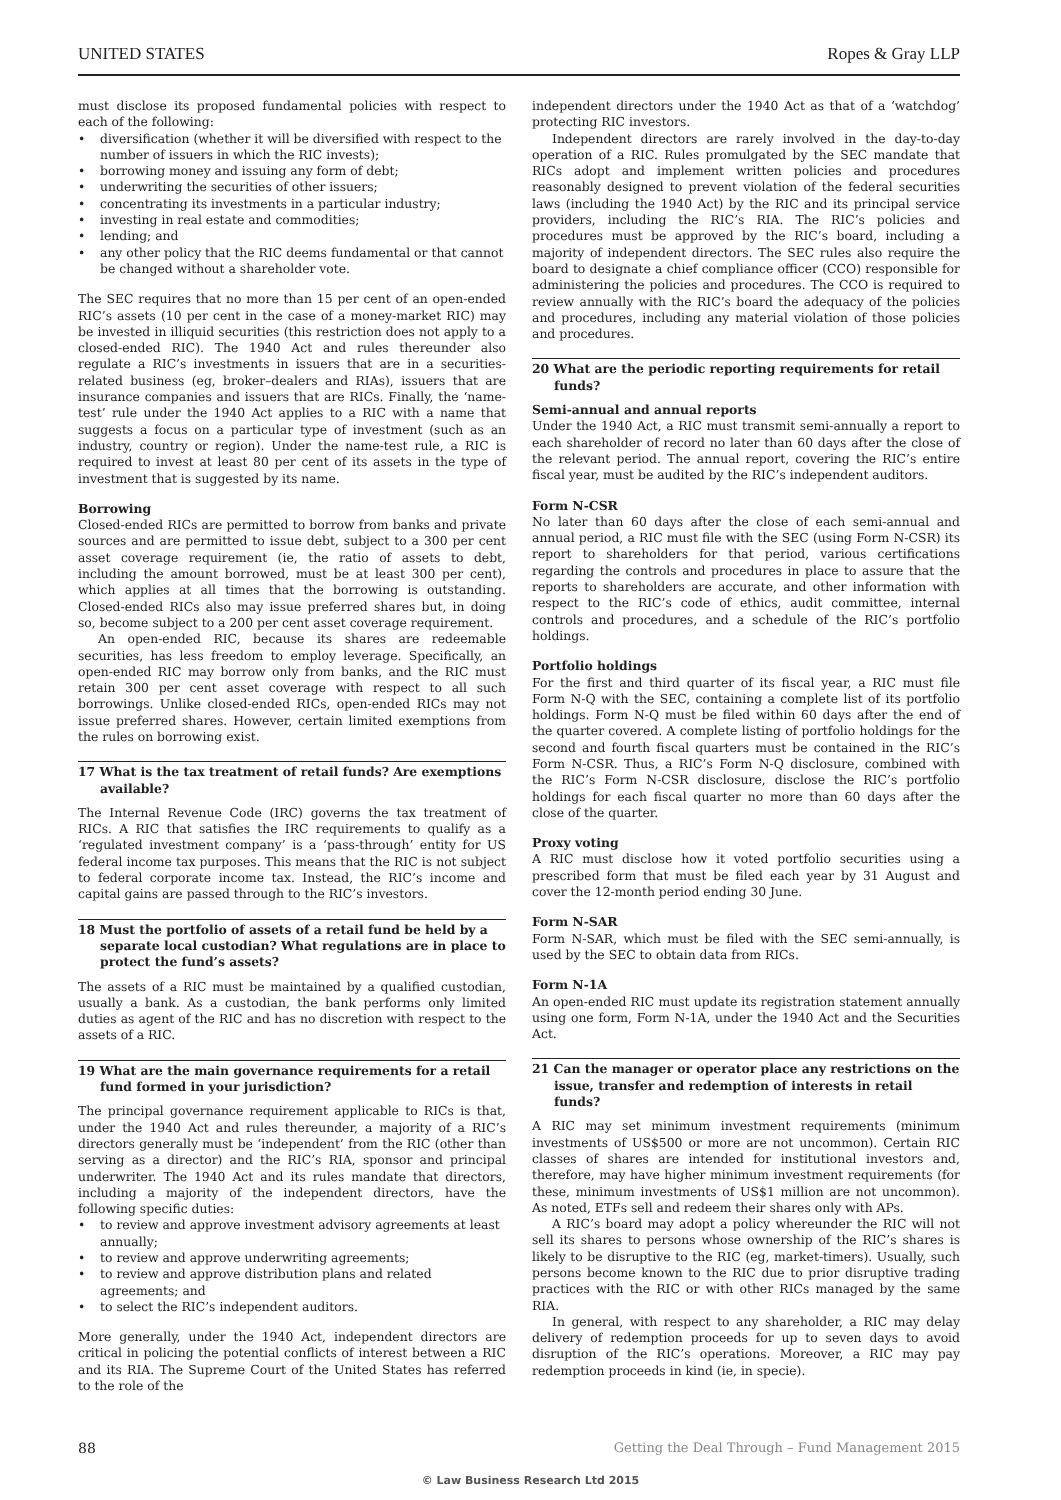UNITED STATES Ropes & Gray LLP
must disclose its proposed fundamental policies with respect to each of the following:
• diversification (whether it will be diversified with respect to the number of issuers in which the RIC invests);
• borrowing money and issuing any form of debt;
• underwriting the securities of other issuers;
• concentrating its investments in a particular industry;
• investing in real estate and commodities;
• lending; and
• any other policy that the RIC deems fundamental or that cannot be changed without a shareholder vote.
The SEC requires that no more than 15 per cent of an open-ended RIC’s assets (10 per cent in the case of a money-market RIC) may be invested in illiquid securities (this restriction does not apply to a closed-ended RIC). The 1940 Act and rules thereunder also regulate a RIC’s investments in issuers that are in a securities-related business (eg, broker–dealers and RIAs), issuers that are insurance companies and issuers that are RICs. Finally, the ‘name-test’ rule under the 1940 Act applies to a RIC with a name that suggests a focus on a particular type of investment (such as an industry, country or region). Under the name-test rule, a RIC is required to invest at least 80 per cent of its assets in the type of investment that is suggested by its name.
Borrowing
Closed-ended RICs are permitted to borrow from banks and private sources and are permitted to issue debt, subject to a 300 per cent asset coverage requirement (ie, the ratio of assets to debt, including the amount borrowed, must be at least 300 per cent), which applies at all times that the borrowing is outstanding. Closed-ended RICs also may issue preferred shares but, in doing so, become subject to a 200 per cent asset coverage requirement.
An open-ended RIC, because its shares are redeemable securities, has less freedom to employ leverage. Specifically, an open-ended RIC may borrow only from banks, and the RIC must retain 300 per cent asset coverage with respect to all such borrowings. Unlike closed-ended RICs, open-ended RICs may not issue preferred shares. However, certain limited exemptions from the rules on borrowing exist.
17 What is the tax treatment of retail funds? Are exemptions available?
The Internal Revenue Code (IRC) governs the tax treatment of RICs. A RIC that satisfies the IRC requirements to qualify as a ‘regulated investment company’ is a ‘pass-through’ entity for US federal income tax purposes. This means that the RIC is not subject to federal corporate income tax. Instead, the RIC’s income and capital gains are passed through to the RIC’s investors.
18 Must the portfolio of assets of a retail fund be held by a separate local custodian? What regulations are in place to protect the fund’s assets?
The assets of a RIC must be maintained by a qualified custodian, usually a bank. As a custodian, the bank performs only limited duties as agent of the RIC and has no discretion with respect to the assets of a RIC.
19 What are the main governance requirements for a retail fund formed in your jurisdiction?
The principal governance requirement applicable to RICs is that, under the 1940 Act and rules thereunder, a majority of a RIC’s directors generally must be ‘independent’ from the RIC (other than serving as a director) and the RIC’s RIA, sponsor and principal underwriter. The 1940 Act and its rules mandate that directors, including a majority of the independent directors, have the following specific duties:
• to review and approve investment advisory agreements at least annually;
• to review and approve underwriting agreements;
• to review and approve distribution plans and related agreements; and
• to select the RIC’s independent auditors.
More generally, under the 1940 Act, independent directors are critical in policing the potential conflicts of interest between a RIC and its RIA. The Supreme Court of the United States has referred to the role of the
independent directors under the 1940 Act as that of a ‘watchdog’ protecting RIC investors.
Independent directors are rarely involved in the day-to-day operation of a RIC. Rules promulgated by the SEC mandate that RICs adopt and implement written policies and procedures reasonably designed to prevent violation of the federal securities laws (including the 1940 Act) by the RIC and its principal service providers, including the RIC’s RIA. The RIC’s policies and procedures must be approved by the RIC’s board, including a majority of independent directors. The SEC rules also require the board to designate a chief compliance officer (CCO) responsible for administering the policies and procedures. The CCO is required to review annually with the RIC’s board the adequacy of the policies and procedures, including any material violation of those policies and procedures.
20 What are the periodic reporting requirements for retail funds?
Semi-annual and annual reports
Under the 1940 Act, a RIC must transmit semi-annually a report to each shareholder of record no later than 60 days after the close of the relevant period. The annual report, covering the RIC’s entire fiscal year, must be audited by the RIC’s independent auditors.
Form N-CSR
No later than 60 days after the close of each semi-annual and annual period, a RIC must file with the SEC (using Form N-CSR) its report to shareholders for that period, various certifications regarding the controls and procedures in place to assure that the reports to shareholders are accurate, and other information with respect to the RIC’s code of ethics, audit committee, internal controls and procedures, and a schedule of the RIC’s portfolio holdings.
Portfolio holdings
For the first and third quarter of its fiscal year, a RIC must file Form N-Q with the SEC, containing a complete list of its portfolio holdings. Form N-Q must be filed within 60 days after the end of the quarter covered. A complete listing of portfolio holdings for the second and fourth fiscal quarters must be contained in the RIC’s Form N-CSR. Thus, a RIC’s Form N-Q disclosure, combined with the RIC’s Form N-CSR disclosure, disclose the RIC’s portfolio holdings for each fiscal quarter no more than 60 days after the close of the quarter.
Proxy voting
A RIC must disclose how it voted portfolio securities using a prescribed form that must be filed each year by 31 August and cover the 12-month period ending 30 June.
Form N-SAR
Form N-SAR, which must be filed with the SEC semi-annually, is used by the SEC to obtain data from RICs.
Form N-1A
An open-ended RIC must update its registration statement annually using one form, Form N-1A, under the 1940 Act and the Securities Act.
21 Can the manager or operator place any restrictions on the issue, transfer and redemption of interests in retail funds?
A RIC may set minimum investment requirements (minimum investments of US$500 or more are not uncommon). Certain RIC classes of shares are intended for institutional investors and, therefore, may have higher minimum investment requirements (for these, minimum investments of US$1 million are not uncommon). As noted, ETFs sell and redeem their shares only with APs.
A RIC’s board may adopt a policy whereunder the RIC will not sell its shares to persons whose ownership of the RIC’s shares is likely to be disruptive to the RIC (eg, market-timers). Usually, such persons become known to the RIC due to prior disruptive trading practices with the RIC or with other RICs managed by the same RIA.
In general, with respect to any shareholder, a RIC may delay delivery of redemption proceeds for up to seven days to avoid disruption of the RIC’s operations. Moreover, a RIC may pay redemption proceeds in kind (ie, in specie).
88 Getting the Deal Through – Fund Management 2015
© Law Business Research Ltd 2015